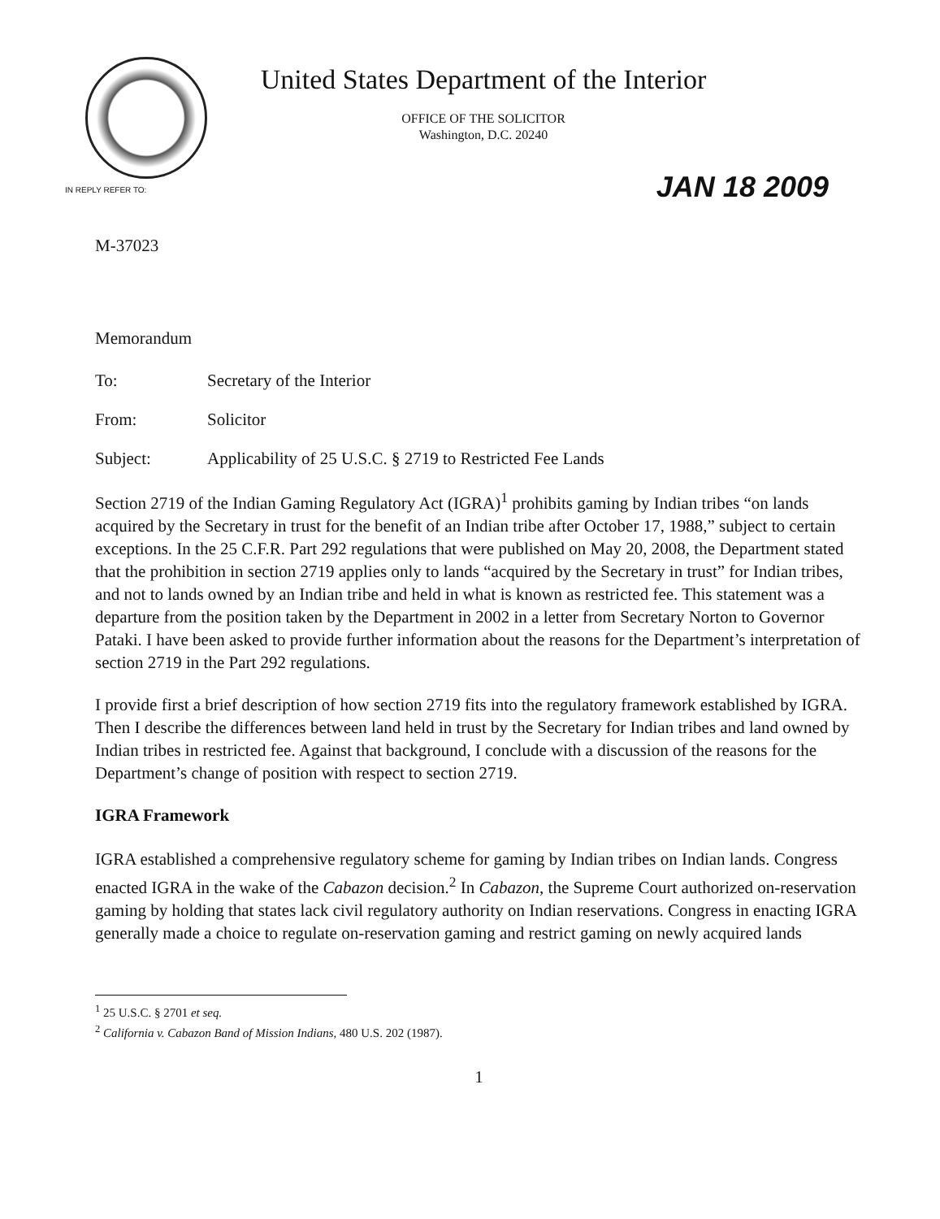United States Department of the Interior
OFFICE OF THE SOLICITOR
Washington, D.C. 20240
IN REPLY REFER TO: JAN 18 2009
M-37023
Memorandum
To: Secretary of the Interior
From: Solicitor
Subject: Applicability of 25 U.S.C. § 2719 to Restricted Fee Lands
Section 2719 of the Indian Gaming Regulatory Act (IGRA)<sup>1</sup> prohibits gaming by Indian tribes “on lands acquired by the Secretary in trust for the benefit of an Indian tribe after October 17, 1988,” subject to certain exceptions. In the 25 C.F.R. Part 292 regulations that were published on May 20, 2008, the Department stated that the prohibition in section 2719 applies only to lands “acquired by the Secretary in trust” for Indian tribes, and not to lands owned by an Indian tribe and held in what is known as restricted fee. This statement was a departure from the position taken by the Department in 2002 in a letter from Secretary Norton to Governor Pataki. I have been asked to provide further information about the reasons for the Department’s interpretation of section 2719 in the Part 292 regulations.
I provide first a brief description of how section 2719 fits into the regulatory framework established by IGRA. Then I describe the differences between land held in trust by the Secretary for Indian tribes and land owned by Indian tribes in restricted fee. Against that background, I conclude with a discussion of the reasons for the Department’s change of position with respect to section 2719.
IGRA Framework
IGRA established a comprehensive regulatory scheme for gaming by Indian tribes on Indian lands. Congress enacted IGRA in the wake of the Cabazon decision.<sup>2</sup> In Cabazon, the Supreme Court authorized on-reservation gaming by holding that states lack civil regulatory authority on Indian reservations. Congress in enacting IGRA generally made a choice to regulate on-reservation gaming and restrict gaming on newly acquired lands
<sup>1</sup> 25 U.S.C. § 2701 et seq.
<sup>2</sup> California v. Cabazon Band of Mission Indians, 480 U.S. 202 (1987).
1